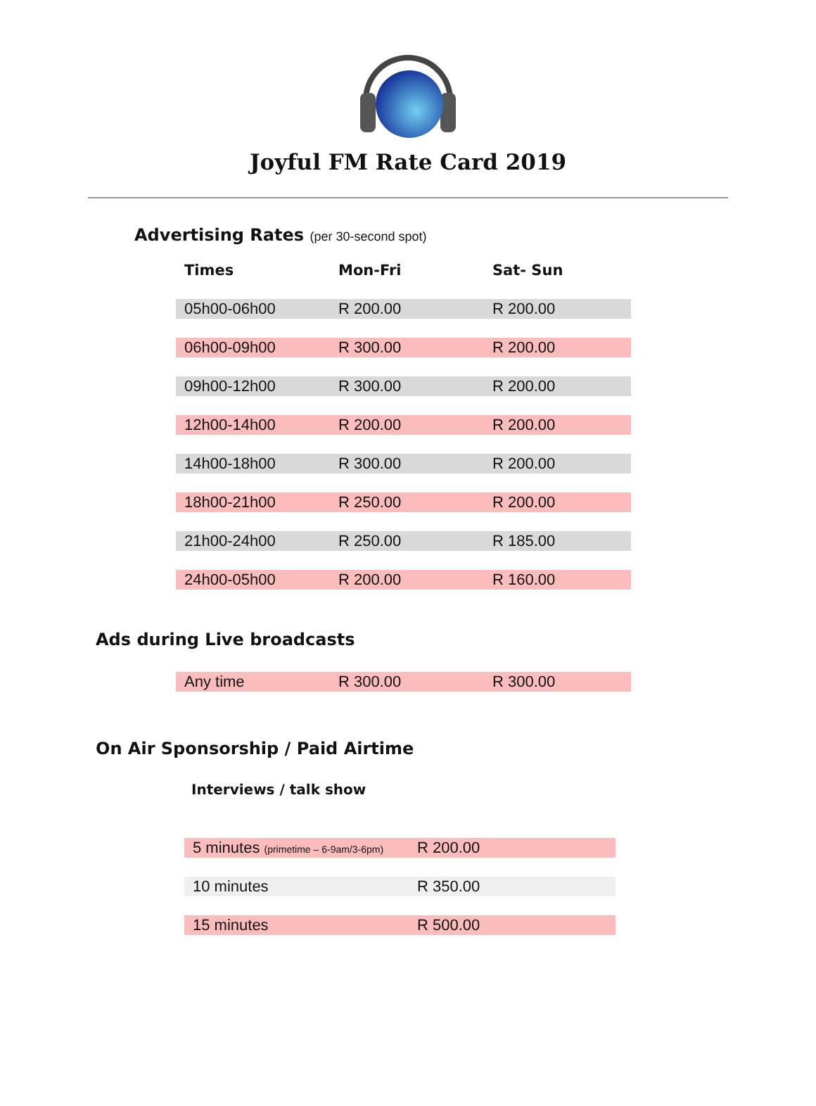Joyful FM Rate Card 2019
Advertising Rates (per 30-second spot)
| Times | Mon-Fri | Sat- Sun |
| --- | --- | --- |
| 05h00-06h00 | R 200.00 | R 200.00 |
| 06h00-09h00 | R 300.00 | R 200.00 |
| 09h00-12h00 | R 300.00 | R 200.00 |
| 12h00-14h00 | R 200.00 | R 200.00 |
| 14h00-18h00 | R 300.00 | R 200.00 |
| 18h00-21h00 | R 250.00 | R 200.00 |
| 21h00-24h00 | R 250.00 | R 185.00 |
| 24h00-05h00 | R 200.00 | R 160.00 |
Ads during Live broadcasts
| Any time | R 300.00 | R 300.00 |
On Air Sponsorship / Paid Airtime
Interviews / talk show
| 5 minutes (primetime – 6-9am/3-6pm) | R 200.00 |
| 10 minutes | R 350.00 |
| 15 minutes | R 500.00 |